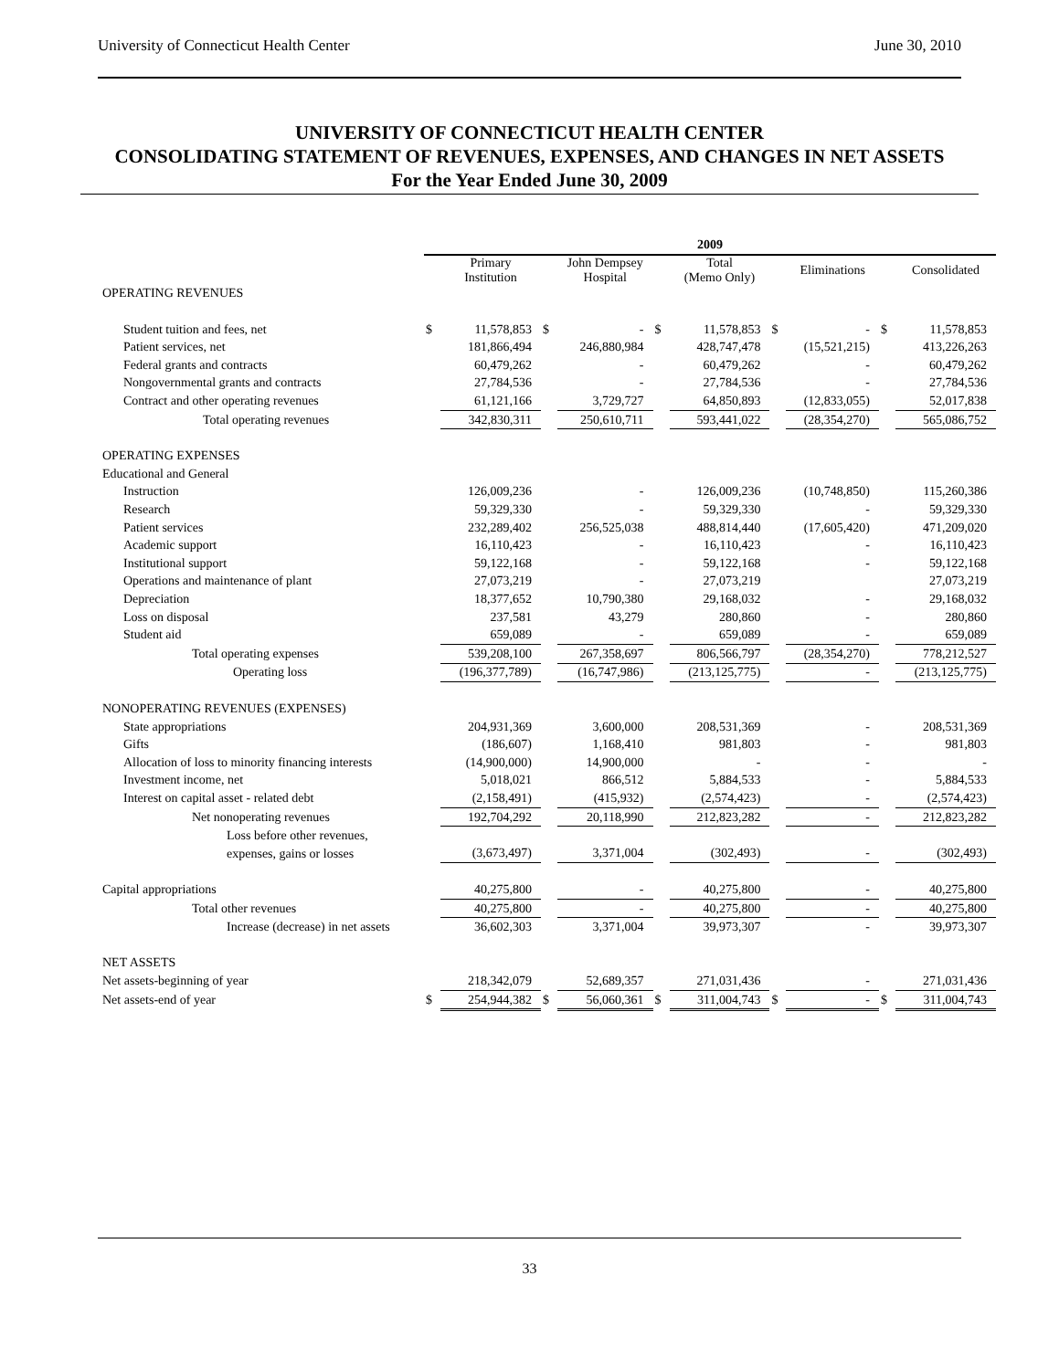University of Connecticut Health Center June 30, 2010
UNIVERSITY OF CONNECTICUT HEALTH CENTER
CONSOLIDATING STATEMENT OF REVENUES, EXPENSES, AND CHANGES IN NET ASSETS
For the Year Ended June 30, 2009
| | 2009 | | | | | | | | | |
| --- | --- | --- | --- | --- | --- | --- | --- | --- | --- | --- |
| | | Primary Institution | | John Dempsey Hospital | | Total (Memo Only) | | Eliminations | | Consolidated |
| OPERATING REVENUES | | | | | | | | | | |
| Student tuition and fees, net | $ | 11,578,853 | $ | - | $ | 11,578,853 | $ | - | $ | 11,578,853 |
| Patient services, net | | 181,866,494 | | 246,880,984 | | 428,747,478 | | (15,521,215) | | 413,226,263 |
| Federal grants and contracts | | 60,479,262 | | - | | 60,479,262 | | - | | 60,479,262 |
| Nongovernmental grants and contracts | | 27,784,536 | | - | | 27,784,536 | | - | | 27,784,536 |
| Contract and other operating revenues | | 61,121,166 | | 3,729,727 | | 64,850,893 | | (12,833,055) | | 52,017,838 |
| Total operating revenues | | 342,830,311 | | 250,610,711 | | 593,441,022 | | (28,354,270) | | 565,086,752 |
| OPERATING EXPENSES | | | | | | | | | | |
| Educational and General | | | | | | | | | | |
| Instruction | | 126,009,236 | | - | | 126,009,236 | | (10,748,850) | | 115,260,386 |
| Research | | 59,329,330 | | - | | 59,329,330 | | - | | 59,329,330 |
| Patient services | | 232,289,402 | | 256,525,038 | | 488,814,440 | | (17,605,420) | | 471,209,020 |
| Academic support | | 16,110,423 | | - | | 16,110,423 | | - | | 16,110,423 |
| Institutional support | | 59,122,168 | | - | | 59,122,168 | | - | | 59,122,168 |
| Operations and maintenance of plant | | 27,073,219 | | - | | 27,073,219 | | | | 27,073,219 |
| Depreciation | | 18,377,652 | | 10,790,380 | | 29,168,032 | | - | | 29,168,032 |
| Loss on disposal | | 237,581 | | 43,279 | | 280,860 | | - | | 280,860 |
| Student aid | | 659,089 | | - | | 659,089 | | - | | 659,089 |
| Total operating expenses | | 539,208,100 | | 267,358,697 | | 806,566,797 | | (28,354,270) | | 778,212,527 |
| Operating loss | | (196,377,789) | | (16,747,986) | | (213,125,775) | | - | | (213,125,775) |
| NONOPERATING REVENUES (EXPENSES) | | | | | | | | | | |
| State appropriations | | 204,931,369 | | 3,600,000 | | 208,531,369 | | - | | 208,531,369 |
| Gifts | | (186,607) | | 1,168,410 | | 981,803 | | - | | 981,803 |
| Allocation of loss to minority financing interests | | (14,900,000) | | 14,900,000 | | - | | - | | - |
| Investment income, net | | 5,018,021 | | 866,512 | | 5,884,533 | | - | | 5,884,533 |
| Interest on capital asset - related debt | | (2,158,491) | | (415,932) | | (2,574,423) | | - | | (2,574,423) |
| Net nonoperating revenues | | 192,704,292 | | 20,118,990 | | 212,823,282 | | - | | 212,823,282 |
| Loss before other revenues, | | | | | | | | | | |
| expenses, gains or losses | | (3,673,497) | | 3,371,004 | | (302,493) | | - | | (302,493) |
| Capital appropriations | | 40,275,800 | | - | | 40,275,800 | | - | | 40,275,800 |
| Total other revenues | | 40,275,800 | | - | | 40,275,800 | | - | | 40,275,800 |
| Increase (decrease) in net assets | | 36,602,303 | | 3,371,004 | | 39,973,307 | | - | | 39,973,307 |
| NET ASSETS | | | | | | | | | | |
| Net assets-beginning of year | | 218,342,079 | | 52,689,357 | | 271,031,436 | | - | | 271,031,436 |
| Net assets-end of year | $ | 254,944,382 | $ | 56,060,361 | $ | 311,004,743 | $ | - | $ | 311,004,743 |
33